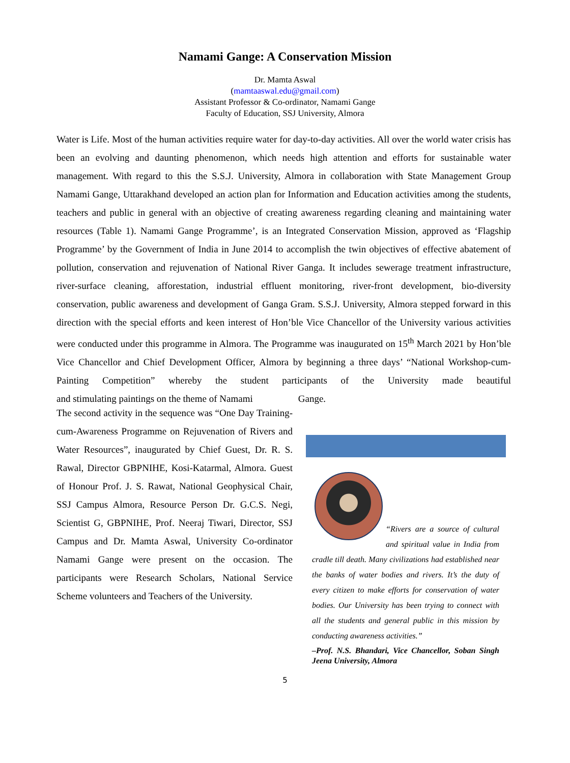Namami Gange: A Conservation Mission
Dr. Mamta Aswal
(mamtaaswal.edu@gmail.com)
Assistant Professor & Co-ordinator, Namami Gange
Faculty of Education, SSJ University, Almora
Water is Life. Most of the human activities require water for day-to-day activities. All over the world water crisis has been an evolving and daunting phenomenon, which needs high attention and efforts for sustainable water management. With regard to this the S.S.J. University, Almora in collaboration with State Management Group Namami Gange, Uttarakhand developed an action plan for Information and Education activities among the students, teachers and public in general with an objective of creating awareness regarding cleaning and maintaining water resources (Table 1). Namami Gange Programme’, is an Integrated Conservation Mission, approved as ‘Flagship Programme’ by the Government of India in June 2014 to accomplish the twin objectives of effective abatement of pollution, conservation and rejuvenation of National River Ganga. It includes sewerage treatment infrastructure, river-surface cleaning, afforestation, industrial effluent monitoring, river-front development, bio-diversity conservation, public awareness and development of Ganga Gram. S.S.J. University, Almora stepped forward in this direction with the special efforts and keen interest of Hon’ble Vice Chancellor of the University various activities were conducted under this programme in Almora. The Programme was inaugurated on 15<sup>th</sup> March 2021 by Hon’ble Vice Chancellor and Chief Development Officer, Almora by beginning a three days’ “National Workshop-cum-Painting Competition” whereby the student participants of the University made beautiful and stimulating paintings on the theme of Namami Gange.
The second activity in the sequence was “One Day Training-cum-Awareness Programme on Rejuvenation of Rivers and Water Resources”, inaugurated by Chief Guest, Dr. R. S. Rawal, Director GBPNIHE, Kosi-Katarmal, Almora. Guest of Honour Prof. J. S. Rawat, National Geophysical Chair, SSJ Campus Almora, Resource Person Dr. G.C.S. Negi, Scientist G, GBPNIHE, Prof. Neeraj Tiwari, Director, SSJ Campus and Dr. Mamta Aswal, University Co-ordinator Namami Gange were present on the occasion. The participants were Research Scholars, National Service Scheme volunteers and Teachers of the University.
“Rivers are a source of cultural and spiritual value in India from cradle till death. Many civilizations had established near the banks of water bodies and rivers. It’s the duty of every citizen to make efforts for conservation of water bodies. Our University has been trying to connect with all the students and general public in this mission by conducting awareness activities.”
–Prof. N.S. Bhandari, Vice Chancellor, Soban Singh Jeena University, Almora
5